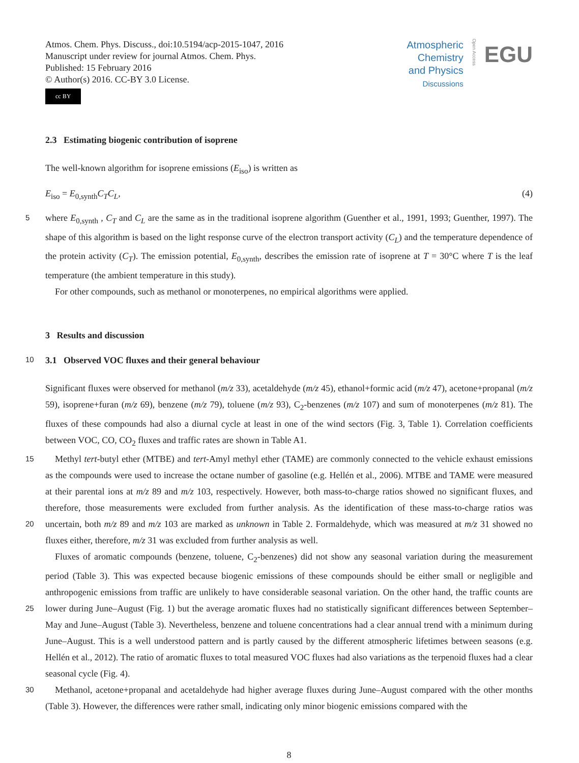Atmos. Chem. Phys. Discuss., doi:10.5194/acp-2015-1047, 2016
Manuscript under review for journal Atmos. Chem. Phys.
Published: 15 February 2016
© Author(s) 2016. CC-BY 3.0 License.
cc BY
Atmospheric
Chemistry
and Physics
Discussions
Open Access
EGU
2.3 Estimating biogenic contribution of isoprene
The well-known algorithm for isoprene emissions (E<sub>iso</sub>) is written as
E<sub>iso</sub> = E<sub>0,synth</sub>C<sub>T</sub>C<sub>L</sub>, (4)
where E<sub>0,synth</sub> , C<sub>T</sub> and C<sub>L</sub> are the same as in the traditional isoprene algorithm (Guenther et al., 1991, 1993; Guenther, 1997). 5 The shape of this algorithm is based on the light response curve of the electron transport activity (C<sub>L</sub>) and the temperature dependence of the protein activity (C<sub>T</sub>). The emission potential, E<sub>0,synth</sub>, describes the emission rate of isoprene at T = 30°C where T is the leaf temperature (the ambient temperature in this study).
For other compounds, such as methanol or monoterpenes, no empirical algorithms were applied.
3 Results and discussion
10 3.1 Observed VOC fluxes and their general behaviour
Significant fluxes were observed for methanol (m/z 33), acetaldehyde (m/z 45), ethanol+formic acid (m/z 47), acetone+propanal (m/z 59), isoprene+furan (m/z 69), benzene (m/z 79), toluene (m/z 93), C<sub>2</sub>-benzenes (m/z 107) and sum of monoterpenes (m/z 81). The fluxes of these compounds had also a diurnal cycle at least in one of the wind sectors (Fig. 3, Table 1). Correlation coefficients between VOC, CO, CO<sub>2</sub> fluxes and traffic rates are shown in Table A1.
15 Methyl tert-butyl ether (MTBE) and tert-Amyl methyl ether (TAME) are commonly connected to the vehicle exhaust emissions as the compounds were used to increase the octane number of gasoline (e.g. Hellén et al., 2006). MTBE and TAME were measured at their parental ions at m/z 89 and m/z 103, respectively. However, both mass-to-charge ratios showed no significant fluxes, and therefore, those measurements were excluded from further analysis. As the identification of these mass-to-charge ratios was uncertain, both m/z 89 and m/z 103 are marked as unknown in Table 2. Formaldehyde, which was measured at m/z 20 31 showed no fluxes either, therefore, m/z 31 was excluded from further analysis as well.
Fluxes of aromatic compounds (benzene, toluene, C<sub>2</sub>-benzenes) did not show any seasonal variation during the measurement period (Table 3). This was expected because biogenic emissions of these compounds should be either small or negligible and anthropogenic emissions from traffic are unlikely to have considerable seasonal variation. On the other hand, the traffic counts are lower during June–August (Fig. 1) but the average aromatic fluxes had no statistically significant differences between 25 September–May and June–August (Table 3). Nevertheless, benzene and toluene concentrations had a clear annual trend with a minimum during June–August. This is a well understood pattern and is partly caused by the different atmospheric lifetimes between seasons (e.g. Hellén et al., 2012). The ratio of aromatic fluxes to total measured VOC fluxes had also variations as the terpenoid fluxes had a clear seasonal cycle (Fig. 4).
Methanol, acetone+propanal and acetaldehyde had higher average fluxes during June–August compared with the other 30 months (Table 3). However, the differences were rather small, indicating only minor biogenic emissions compared with the
8